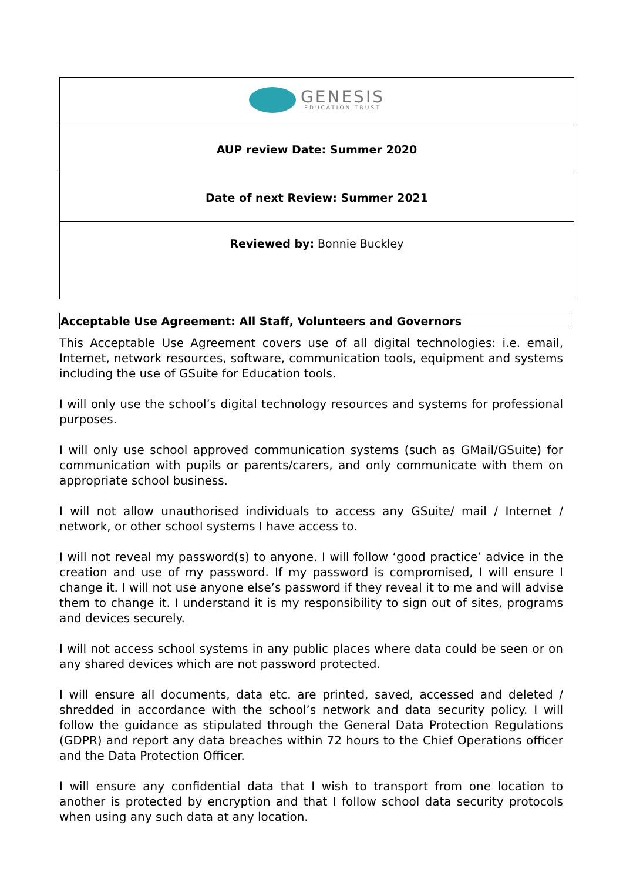| GENESIS EDUCATION TRUST |
| AUP review Date: Summer 2020 |
| Date of next Review: Summer 2021 |
| Reviewed by: Bonnie Buckley |
Acceptable Use Agreement: All Staff, Volunteers and Governors
This Acceptable Use Agreement covers use of all digital technologies: i.e. email, Internet, network resources, software, communication tools, equipment and systems including the use of GSuite for Education tools.
I will only use the school’s digital technology resources and systems for professional purposes.
I will only use school approved communication systems (such as GMail/GSuite) for communication with pupils or parents/carers, and only communicate with them on appropriate school business.
I will not allow unauthorised individuals to access any GSuite/ mail / Internet / network, or other school systems I have access to.
I will not reveal my password(s) to anyone. I will follow ‘good practice’ advice in the creation and use of my password. If my password is compromised, I will ensure I change it. I will not use anyone else’s password if they reveal it to me and will advise them to change it. I understand it is my responsibility to sign out of sites, programs and devices securely.
I will not access school systems in any public places where data could be seen or on any shared devices which are not password protected.
I will ensure all documents, data etc. are printed, saved, accessed and deleted / shredded in accordance with the school’s network and data security policy. I will follow the guidance as stipulated through the General Data Protection Regulations (GDPR) and report any data breaches within 72 hours to the Chief Operations officer and the Data Protection Officer.
I will ensure any confidential data that I wish to transport from one location to another is protected by encryption and that I follow school data security protocols when using any such data at any location.